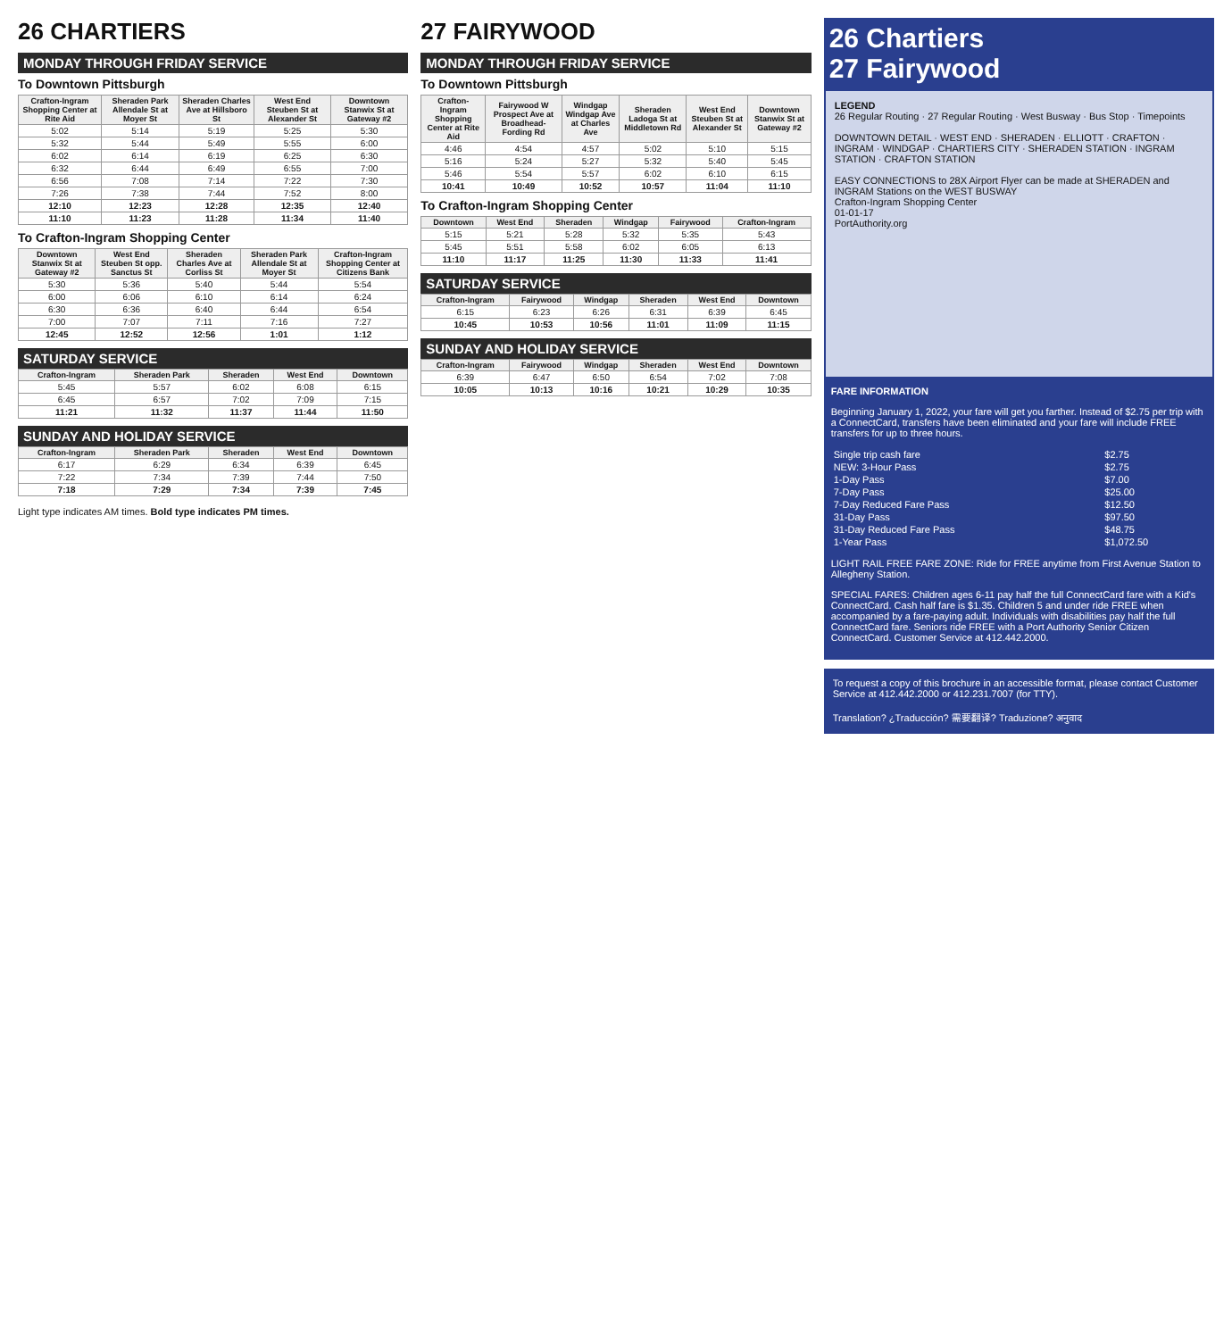26 CHARTIERS
MONDAY THROUGH FRIDAY SERVICE
To Downtown Pittsburgh
| Crafton-Ingram Shopping Center at Rite Aid | Sheraden Park Allendale St at Moyer St | Sheraden Charles Ave at Hillsboro St | West End Steuben St at Alexander St | Downtown Stanwix St at Gateway #2 |
| --- | --- | --- | --- | --- |
| 5:02 | 5:14 | 5:19 | 5:25 | 5:30 |
| 5:32 | 5:44 | 5:49 | 5:55 | 6:00 |
| 6:02 | 6:14 | 6:19 | 6:25 | 6:30 |
| 6:32 | 6:44 | 6:49 | 6:55 | 7:00 |
| 6:56 | 7:08 | 7:14 | 7:22 | 7:30 |
| 7:26 | 7:38 | 7:44 | 7:52 | 8:00 |
| 12:10 | 12:23 | 12:28 | 12:35 | 12:40 |
| 11:10 | 11:23 | 11:28 | 11:34 | 11:40 |
To Crafton-Ingram Shopping Center
| Downtown Stanwix St at Gateway #2 | West End Steuben St opp. Sanctus St | Sheraden Charles Ave at Corliss St | Sheraden Park Allendale St at Moyer St | Crafton-Ingram Shopping Center at Citizens Bank |
| --- | --- | --- | --- | --- |
| 5:30 | 5:36 | 5:40 | 5:44 | 5:54 |
| 6:00 | 6:06 | 6:10 | 6:14 | 6:24 |
| 6:30 | 6:36 | 6:40 | 6:44 | 6:54 |
| 7:00 | 7:07 | 7:11 | 7:16 | 7:27 |
| 12:45 | 12:52 | 12:56 | 1:01 | 1:12 |
SATURDAY SERVICE
| Crafton-Ingram | Sheraden Park | Sheraden | West End | Downtown |
| --- | --- | --- | --- | --- |
| 5:45 | 5:57 | 6:02 | 6:08 | 6:15 |
| 6:45 | 6:57 | 7:02 | 7:09 | 7:15 |
| 11:21 | 11:32 | 11:37 | 11:44 | 11:50 |
SUNDAY AND HOLIDAY SERVICE
| Crafton-Ingram | Sheraden Park | Sheraden | West End | Downtown |
| --- | --- | --- | --- | --- |
| 6:17 | 6:29 | 6:34 | 6:39 | 6:45 |
| 7:22 | 7:34 | 7:39 | 7:44 | 7:50 |
| 7:18 | 7:29 | 7:34 | 7:39 | 7:45 |
Light type indicates AM times. Bold type indicates PM times.
27 FAIRYWOOD
MONDAY THROUGH FRIDAY SERVICE
To Downtown Pittsburgh
| Crafton-Ingram Shopping Center at Rite Aid | Fairywood W Prospect Ave at Broadhead-Fording Rd | Windgap Windgap Ave at Charles Ave | Sheraden Ladoga St at Middletown Rd | West End Steuben St at Alexander St | Downtown Stanwix St at Gateway #2 |
| --- | --- | --- | --- | --- | --- |
| 4:46 | 4:54 | 4:57 | 5:02 | 5:10 | 5:15 |
| 5:16 | 5:24 | 5:27 | 5:32 | 5:40 | 5:45 |
| 5:46 | 5:54 | 5:57 | 6:02 | 6:10 | 6:15 |
| 10:41 | 10:49 | 10:52 | 10:57 | 11:04 | 11:10 |
To Crafton-Ingram Shopping Center
| Downtown | West End | Sheraden | Windgap | Fairywood | Crafton-Ingram |
| --- | --- | --- | --- | --- | --- |
| 5:15 | 5:21 | 5:28 | 5:32 | 5:35 | 5:43 |
| 5:45 | 5:51 | 5:58 | 6:02 | 6:05 | 6:13 |
| 11:10 | 11:17 | 11:25 | 11:30 | 11:33 | 11:41 |
SATURDAY SERVICE
| Crafton-Ingram | Fairywood | Windgap | Sheraden | West End | Downtown |
| --- | --- | --- | --- | --- | --- |
| 6:15 | 6:23 | 6:26 | 6:31 | 6:39 | 6:45 |
| 10:45 | 10:53 | 10:56 | 11:01 | 11:09 | 11:15 |
SUNDAY AND HOLIDAY SERVICE
| Crafton-Ingram | Fairywood | Windgap | Sheraden | West End | Downtown |
| --- | --- | --- | --- | --- | --- |
| 6:39 | 6:47 | 6:50 | 6:54 | 7:02 | 7:08 |
| 10:05 | 10:13 | 10:16 | 10:21 | 10:29 | 10:35 |
26 Chartiers
27 Fairywood
LEGEND
26 Regular Routing · 27 Regular Routing · West Busway · Bus Stop · Timepoints
DOWNTOWN DETAIL · WEST END · SHERADEN · ELLIOTT · CRAFTON · INGRAM · WINDGAP · CHARTIERS CITY · SHERADEN STATION · INGRAM STATION · CRAFTON STATION
EASY CONNECTIONS to 28X Airport Flyer can be made at SHERADEN and INGRAM Stations on the WEST BUSWAY
Crafton-Ingram Shopping Center
01-01-17
PortAuthority.org
FARE INFORMATION
Beginning January 1, 2022, your fare will get you farther. Instead of $2.75 per trip with a ConnectCard, transfers have been eliminated and your fare will include FREE transfers for up to three hours.
| Single trip cash fare | $2.75 |
| NEW: 3-Hour Pass | $2.75 |
| 1-Day Pass | $7.00 |
| 7-Day Pass | $25.00 |
| 7-Day Reduced Fare Pass | $12.50 |
| 31-Day Pass | $97.50 |
| 31-Day Reduced Fare Pass | $48.75 |
| 1-Year Pass | $1,072.50 |
LIGHT RAIL FREE FARE ZONE: Ride for FREE anytime from First Avenue Station to Allegheny Station.
SPECIAL FARES: Children ages 6-11 pay half the full ConnectCard fare with a Kid's ConnectCard. Cash half fare is $1.35. Children 5 and under ride FREE when accompanied by a fare-paying adult. Individuals with disabilities pay half the full ConnectCard fare. Seniors ride FREE with a Port Authority Senior Citizen ConnectCard. Customer Service at 412.442.2000.
To request a copy of this brochure in an accessible format, please contact Customer Service at 412.442.2000 or 412.231.7007 (for TTY).
Translation? ¿Traducción? 需要翻译? Traduzione? अनुवाद